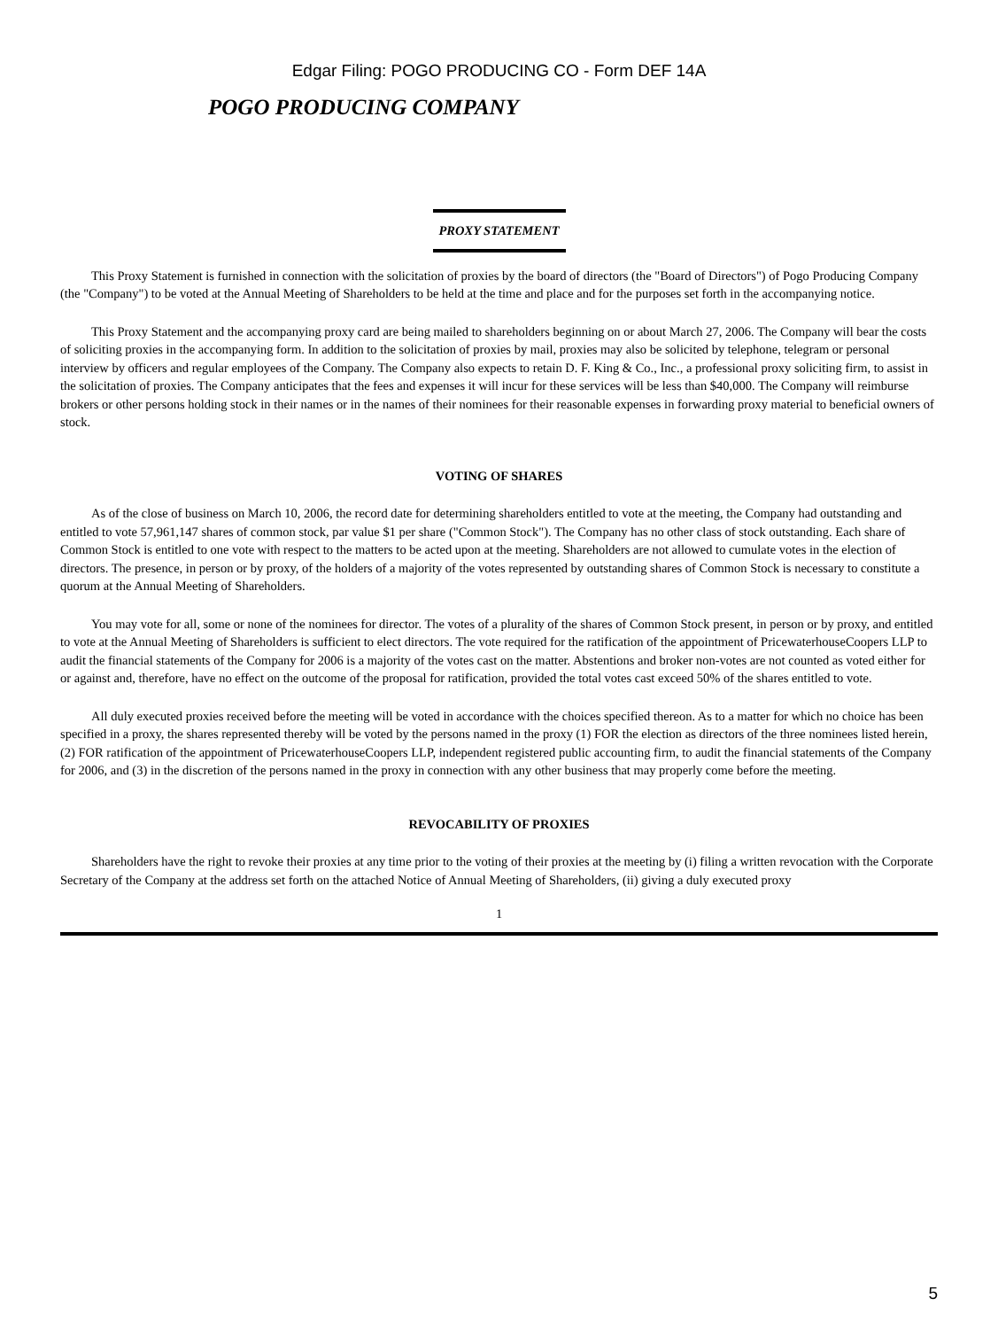Edgar Filing: POGO PRODUCING CO - Form DEF 14A
POGO PRODUCING COMPANY
PROXY STATEMENT
This Proxy Statement is furnished in connection with the solicitation of proxies by the board of directors (the "Board of Directors") of Pogo Producing Company (the "Company") to be voted at the Annual Meeting of Shareholders to be held at the time and place and for the purposes set forth in the accompanying notice.
This Proxy Statement and the accompanying proxy card are being mailed to shareholders beginning on or about March 27, 2006. The Company will bear the costs of soliciting proxies in the accompanying form. In addition to the solicitation of proxies by mail, proxies may also be solicited by telephone, telegram or personal interview by officers and regular employees of the Company. The Company also expects to retain D. F. King & Co., Inc., a professional proxy soliciting firm, to assist in the solicitation of proxies. The Company anticipates that the fees and expenses it will incur for these services will be less than $40,000. The Company will reimburse brokers or other persons holding stock in their names or in the names of their nominees for their reasonable expenses in forwarding proxy material to beneficial owners of stock.
VOTING OF SHARES
As of the close of business on March 10, 2006, the record date for determining shareholders entitled to vote at the meeting, the Company had outstanding and entitled to vote 57,961,147 shares of common stock, par value $1 per share ("Common Stock"). The Company has no other class of stock outstanding. Each share of Common Stock is entitled to one vote with respect to the matters to be acted upon at the meeting. Shareholders are not allowed to cumulate votes in the election of directors. The presence, in person or by proxy, of the holders of a majority of the votes represented by outstanding shares of Common Stock is necessary to constitute a quorum at the Annual Meeting of Shareholders.
You may vote for all, some or none of the nominees for director. The votes of a plurality of the shares of Common Stock present, in person or by proxy, and entitled to vote at the Annual Meeting of Shareholders is sufficient to elect directors. The vote required for the ratification of the appointment of PricewaterhouseCoopers LLP to audit the financial statements of the Company for 2006 is a majority of the votes cast on the matter. Abstentions and broker non-votes are not counted as voted either for or against and, therefore, have no effect on the outcome of the proposal for ratification, provided the total votes cast exceed 50% of the shares entitled to vote.
All duly executed proxies received before the meeting will be voted in accordance with the choices specified thereon. As to a matter for which no choice has been specified in a proxy, the shares represented thereby will be voted by the persons named in the proxy (1) FOR the election as directors of the three nominees listed herein, (2) FOR ratification of the appointment of PricewaterhouseCoopers LLP, independent registered public accounting firm, to audit the financial statements of the Company for 2006, and (3) in the discretion of the persons named in the proxy in connection with any other business that may properly come before the meeting.
REVOCABILITY OF PROXIES
Shareholders have the right to revoke their proxies at any time prior to the voting of their proxies at the meeting by (i) filing a written revocation with the Corporate Secretary of the Company at the address set forth on the attached Notice of Annual Meeting of Shareholders, (ii) giving a duly executed proxy
1
5